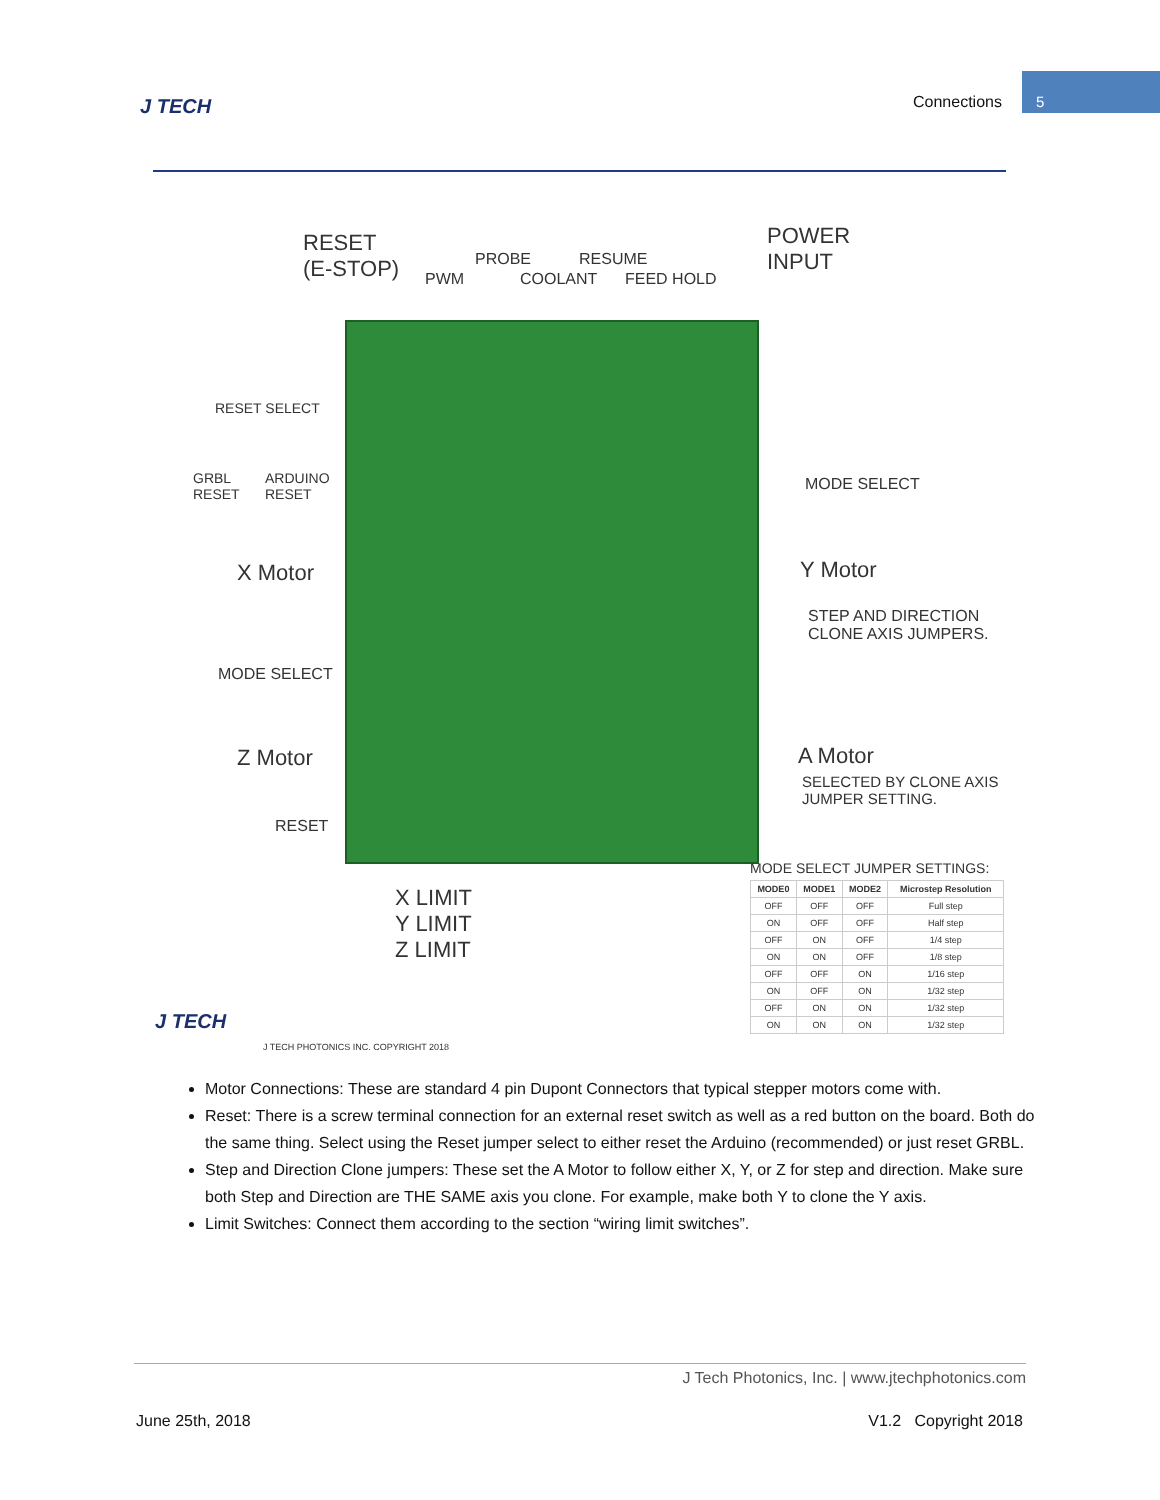J TECH Connections
5
RESET
(E-STOP)
PWM
PROBE
COOLANT
RESUME
FEED HOLD
POWER
INPUT
RESET SELECT
GRBL
RESET
ARDUINO
RESET
MODE SELECT
X Motor Y Motor
STEP AND DIRECTION
CLONE AXIS JUMPERS.
MODE SELECT
Z Motor A Motor
SELECTED BY CLONE AXIS
JUMPER SETTING.
RESET
X LIMIT
Y LIMIT
Z LIMIT
J TECH
J TECH PHOTONICS INC. COPYRIGHT 2018
MODE SELECT JUMPER SETTINGS:
| MODE0 | MODE1 | MODE2 | Microstep Resolution |
| --- | --- | --- | --- |
| OFF | OFF | OFF | Full step |
| ON | OFF | OFF | Half step |
| OFF | ON | OFF | 1/4 step |
| ON | ON | OFF | 1/8 step |
| OFF | OFF | ON | 1/16 step |
| ON | OFF | ON | 1/32 step |
| OFF | ON | ON | 1/32 step |
| ON | ON | ON | 1/32 step |
Motor Connections: These are standard 4 pin Dupont Connectors that typical stepper motors come with.
Reset: There is a screw terminal connection for an external reset switch as well as a red button on the board. Both do the same thing. Select using the Reset jumper select to either reset the Arduino (recommended) or just reset GRBL.
Step and Direction Clone jumpers: These set the A Motor to follow either X, Y, or Z for step and direction. Make sure both Step and Direction are THE SAME axis you clone. For example, make both Y to clone the Y axis.
Limit Switches: Connect them according to the section “wiring limit switches”.
J Tech Photonics, Inc. | www.jtechphotonics.com
June 25th, 2018 V1.2 Copyright 2018